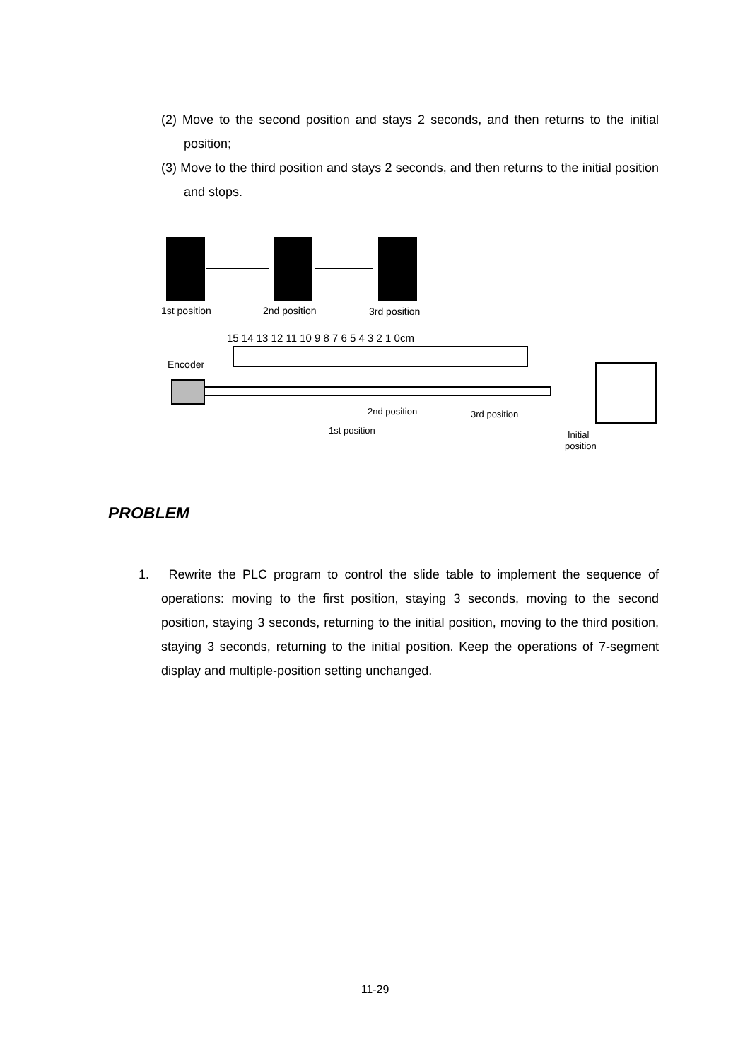(2) Move to the second position and stays 2 seconds, and then returns to the initial position;
(3) Move to the third position and stays 2 seconds, and then returns to the initial position and stops.
1st position
2nd position
3rd position
15 14 13 12 11 10 9 8 7 6 5 4 3 2 1 0cm
Encoder
2nd position
3rd position
1st position
Initial
position
PROBLEM
1. Rewrite the PLC program to control the slide table to implement the sequence of operations: moving to the first position, staying 3 seconds, moving to the second position, staying 3 seconds, returning to the initial position, moving to the third position, staying 3 seconds, returning to the initial position. Keep the operations of 7-segment display and multiple-position setting unchanged.
11-29